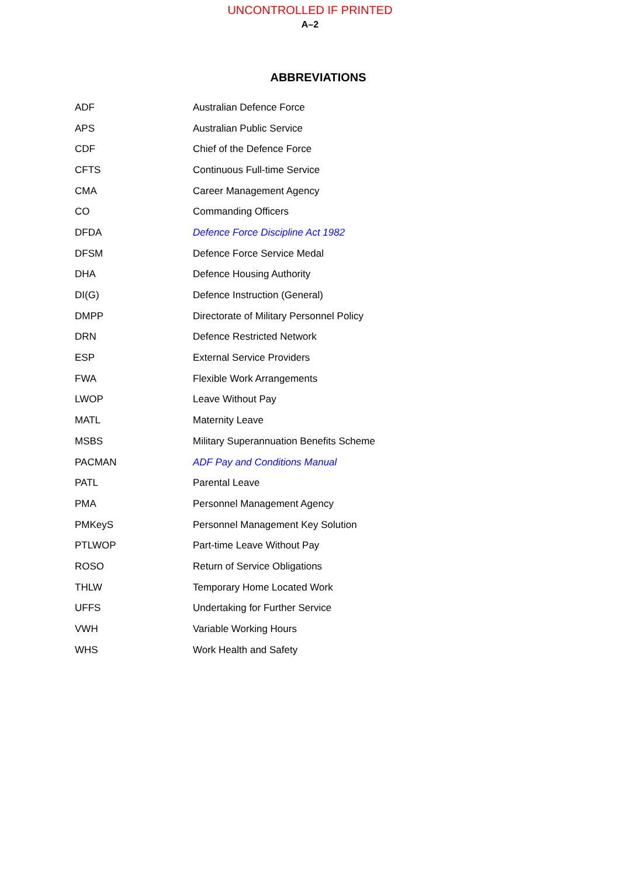UNCONTROLLED IF PRINTED
A–2
ABBREVIATIONS
| ADF | Australian Defence Force |
| APS | Australian Public Service |
| CDF | Chief of the Defence Force |
| CFTS | Continuous Full-time Service |
| CMA | Career Management Agency |
| CO | Commanding Officers |
| DFDA | Defence Force Discipline Act 1982 |
| DFSM | Defence Force Service Medal |
| DHA | Defence Housing Authority |
| DI(G) | Defence Instruction (General) |
| DMPP | Directorate of Military Personnel Policy |
| DRN | Defence Restricted Network |
| ESP | External Service Providers |
| FWA | Flexible Work Arrangements |
| LWOP | Leave Without Pay |
| MATL | Maternity Leave |
| MSBS | Military Superannuation Benefits Scheme |
| PACMAN | ADF Pay and Conditions Manual |
| PATL | Parental Leave |
| PMA | Personnel Management Agency |
| PMKeyS | Personnel Management Key Solution |
| PTLWOP | Part-time Leave Without Pay |
| ROSO | Return of Service Obligations |
| THLW | Temporary Home Located Work |
| UFFS | Undertaking for Further Service |
| VWH | Variable Working Hours |
| WHS | Work Health and Safety |